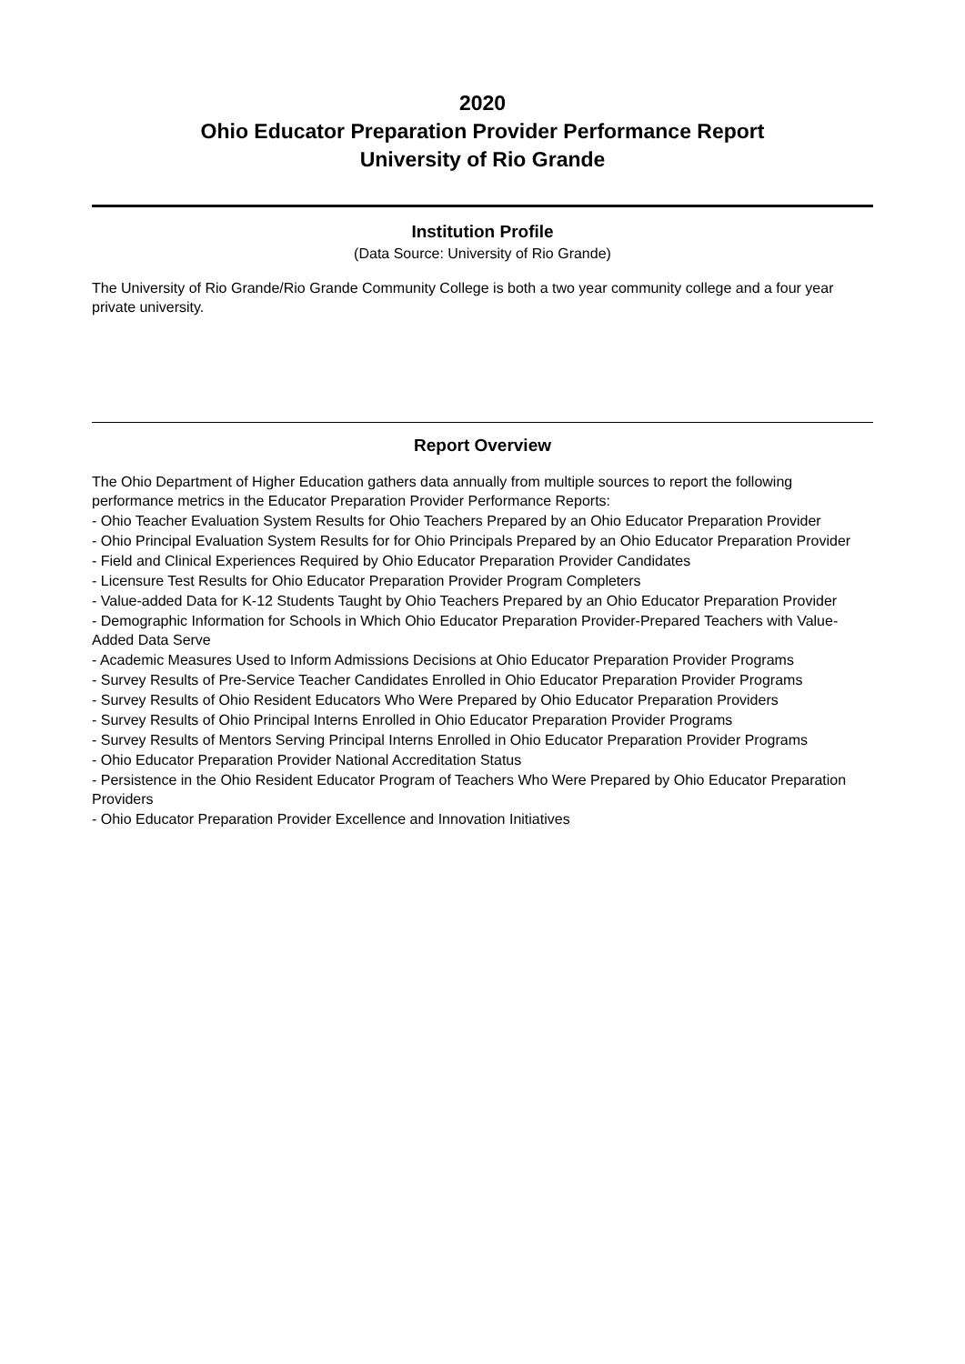2020
Ohio Educator Preparation Provider Performance Report
University of Rio Grande
Institution Profile
(Data Source: University of Rio Grande)
The University of Rio Grande/Rio Grande Community College is both a two year community college and a four year private university.
Report Overview
The Ohio Department of Higher Education gathers data annually from multiple sources to report the following performance metrics in the Educator Preparation Provider Performance Reports:
- Ohio Teacher Evaluation System Results for Ohio Teachers Prepared by an Ohio Educator Preparation Provider
- Ohio Principal Evaluation System Results for for Ohio Principals Prepared by an Ohio Educator Preparation Provider
- Field and Clinical Experiences Required by Ohio Educator Preparation Provider Candidates
- Licensure Test Results for Ohio Educator Preparation Provider Program Completers
- Value-added Data for K-12 Students Taught by Ohio Teachers Prepared by an Ohio Educator Preparation Provider
- Demographic Information for Schools in Which Ohio Educator Preparation Provider-Prepared Teachers with Value-Added Data Serve
- Academic Measures Used to Inform Admissions Decisions at Ohio Educator Preparation Provider Programs
- Survey Results of Pre-Service Teacher Candidates Enrolled in Ohio Educator Preparation Provider Programs
- Survey Results of Ohio Resident Educators Who Were Prepared by Ohio Educator Preparation Providers
- Survey Results of Ohio Principal Interns Enrolled in Ohio Educator Preparation Provider Programs
- Survey Results of Mentors Serving Principal Interns Enrolled in Ohio Educator Preparation Provider Programs
- Ohio Educator Preparation Provider National Accreditation Status
- Persistence in the Ohio Resident Educator Program of Teachers Who Were Prepared by Ohio Educator Preparation Providers
- Ohio Educator Preparation Provider Excellence and Innovation Initiatives